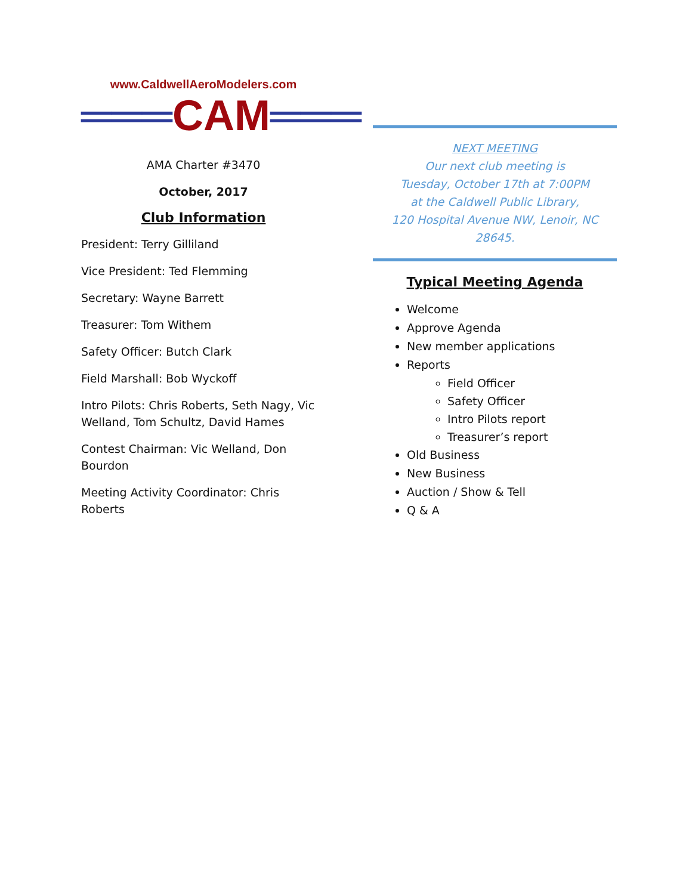www.CaldwellAeroModelers.com
═══CAM═══
AMA Charter #3470
October, 2017
Club Information
President: Terry Gilliland
Vice President: Ted Flemming
Secretary: Wayne Barrett
Treasurer: Tom Withem
Safety Officer: Butch Clark
Field Marshall: Bob Wyckoff
Intro Pilots: Chris Roberts, Seth Nagy, Vic Welland, Tom Schultz, David Hames
Contest Chairman: Vic Welland, Don Bourdon
Meeting Activity Coordinator: Chris Roberts
NEXT MEETING
Our next club meeting is
Tuesday, October 17th at 7:00PM
at the Caldwell Public Library,
120 Hospital Avenue NW, Lenoir, NC 28645.
Typical Meeting Agenda
Welcome
Approve Agenda
New member applications
Reports
Field Officer
Safety Officer
Intro Pilots report
Treasurer’s report
Old Business
New Business
Auction / Show & Tell
Q & A